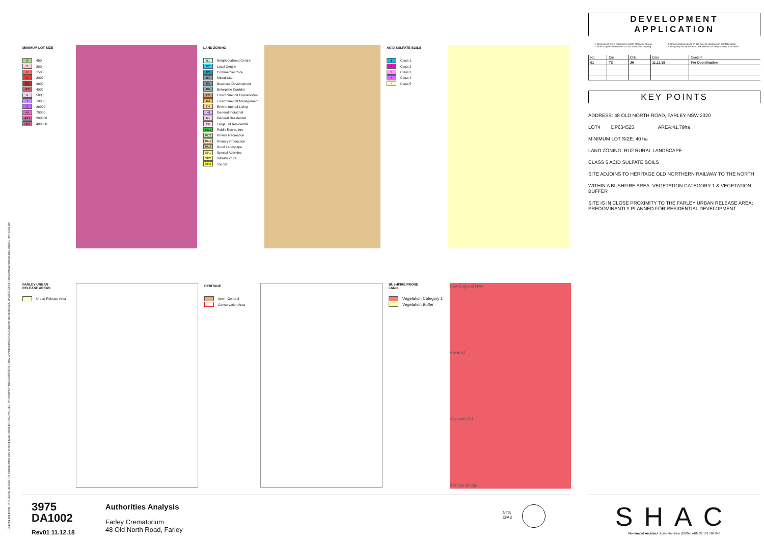Drawing and design © SHAC Pty Ltd 2018. The signed control copy of this drawing is held by SHAC Pty Ltd. | Ref: /Volumes/Projects/3900/3975 Farley Crematorium/500 CAD Graphics and Models/520 DA/3975.520.06 FarleyCrematorium.pln date:14/12/18 time: 11:21 am
MINIMUM LOT SIZE
G 450
S 800
U 1500
V 2000
W1 3000
W2 4000
X 5000
Y 10000
Z 20000
AA 70000
AB1 200000
AB2 400000
LAND ZONING
B1 Neighbourhood Centre
B2 Local Centre
B3 Commercial Core
B4 Mixed Use
B5 Business Development
B6 Enterprise Corridor
E2 Environmental Conservation
E3 Environmental Management
E4 Environmental Living
IN1 General Industrial
R1 General Residential
R5 Large Lot Residential
RE1 Public Recreation
RE2 Private Recreation
RU1 Primary Production
RU2 Rural Landscape
SP1 Special Activities
SP2 Infrastructure
SP3 Tourist
ACID SULFATE SOILS
1 Class 1
2 Class 2
3 Class 3
4 Class 4
5 Class 5
FARLEY URBAN
RELEASE AREAS
Urban Release Area
HERITAGE
Item - General
Conservation Area
BUSHFIRE PRONE
LAND
Vegetation Category 1
Vegetation Buffer
New England Hwy
Ravensf
Wollombi Rd
Bishops Bridge
DEVELOPMENT APPLICATION
1. Dimensions are in millimeters unless otherwise shown.
2. Work to given dimensions. Do not scale from drawing.
3. Check all dimensions on site prior to construction and fabrication.
4. Bring any discrepancies to the attention of the proprietor & architect.
| No | Drn | Chk | Date | Content |
| --- | --- | --- | --- | --- |
| 01 | TG | JH | 11.12.18 | For Coordination |
KEY POINTS
ADDRESS: 48 OLD NORTH ROAD, FARLEY NSW 2320
LOT4 DP634525 AREA:41.79ha
MINIMUM LOT SIZE: 40 ha
LAND ZONING: RU2 RURAL LANDSCAPE
CLASS 5 ACID SULFATE SOILS
SITE ADJOINS TO HERITAGE OLD NORTHERN RAILWAY TO THE NORTH
WITHIN A BUSHFIRE AREA: VEGETATION CATEGORY 1 & VEGETATION BUFFER
SITE IS IN CLOSE PROXIMITY TO THE FARLEY URBAN RELEASE AREA; PREDOMINANTLY PLANNED FOR RESIDENTIAL DEVELOPMENT
3975
DA1002
Rev01 11.12.18
Authorities Analysis
Farley Crematorium
48 Old North Road, Farley
NTS
@A3
SHAC
Nominated Architect Justin Hamilton (6160) | ABN 32 131 584 846